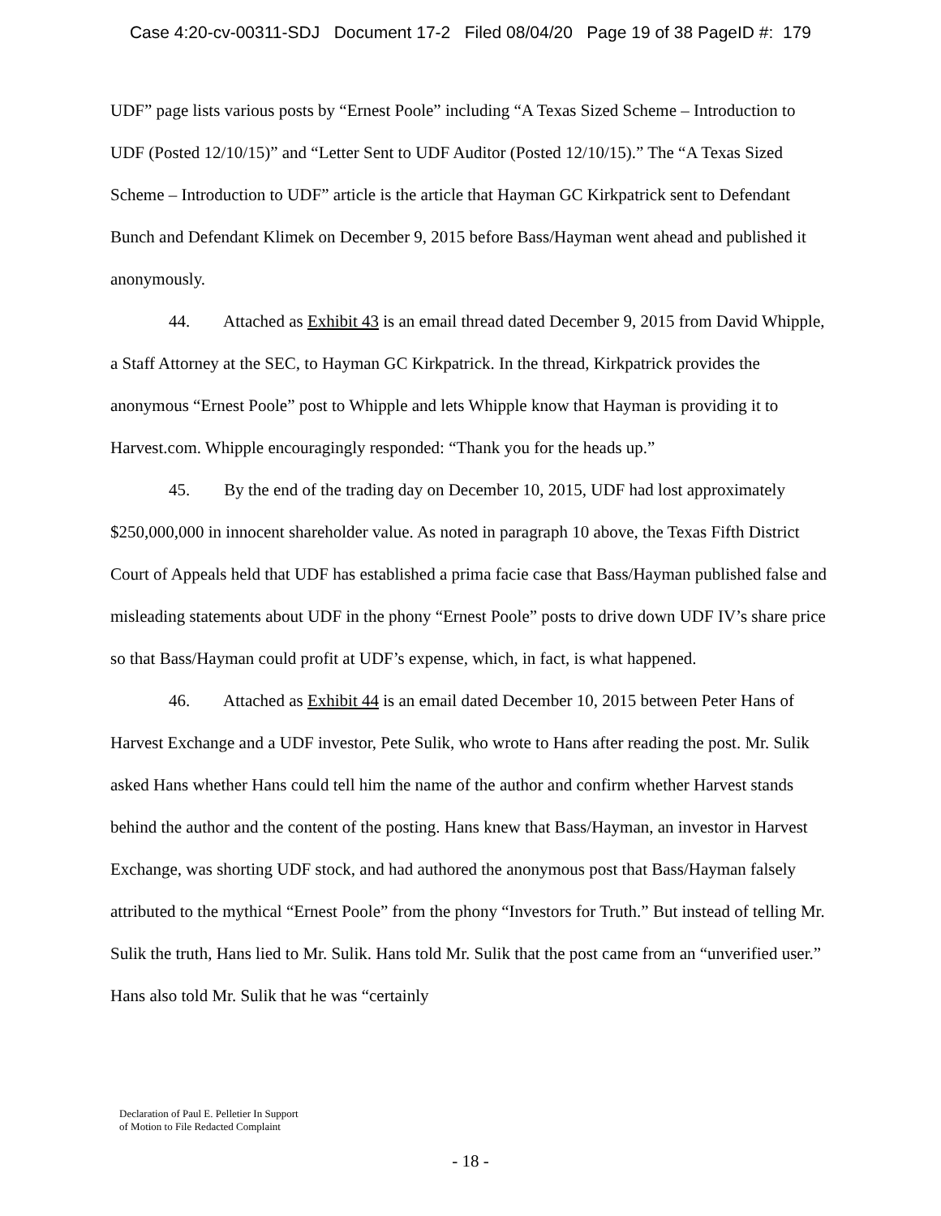Case 4:20-cv-00311-SDJ Document 17-2 Filed 08/04/20 Page 19 of 38 PageID #: 179
UDF” page lists various posts by “Ernest Poole” including “A Texas Sized Scheme – Introduction to UDF (Posted 12/10/15)” and “Letter Sent to UDF Auditor (Posted 12/10/15).” The “A Texas Sized Scheme – Introduction to UDF” article is the article that Hayman GC Kirkpatrick sent to Defendant Bunch and Defendant Klimek on December 9, 2015 before Bass/Hayman went ahead and published it anonymously.
44. Attached as Exhibit 43 is an email thread dated December 9, 2015 from David Whipple, a Staff Attorney at the SEC, to Hayman GC Kirkpatrick. In the thread, Kirkpatrick provides the anonymous “Ernest Poole” post to Whipple and lets Whipple know that Hayman is providing it to Harvest.com. Whipple encouragingly responded: “Thank you for the heads up.”
45. By the end of the trading day on December 10, 2015, UDF had lost approximately $250,000,000 in innocent shareholder value. As noted in paragraph 10 above, the Texas Fifth District Court of Appeals held that UDF has established a prima facie case that Bass/Hayman published false and misleading statements about UDF in the phony “Ernest Poole” posts to drive down UDF IV’s share price so that Bass/Hayman could profit at UDF’s expense, which, in fact, is what happened.
46. Attached as Exhibit 44 is an email dated December 10, 2015 between Peter Hans of Harvest Exchange and a UDF investor, Pete Sulik, who wrote to Hans after reading the post. Mr. Sulik asked Hans whether Hans could tell him the name of the author and confirm whether Harvest stands behind the author and the content of the posting. Hans knew that Bass/Hayman, an investor in Harvest Exchange, was shorting UDF stock, and had authored the anonymous post that Bass/Hayman falsely attributed to the mythical “Ernest Poole” from the phony “Investors for Truth.” But instead of telling Mr. Sulik the truth, Hans lied to Mr. Sulik. Hans told Mr. Sulik that the post came from an “unverified user.” Hans also told Mr. Sulik that he was “certainly
Declaration of Paul E. Pelletier In Support
of Motion to File Redacted Complaint
- 18 -